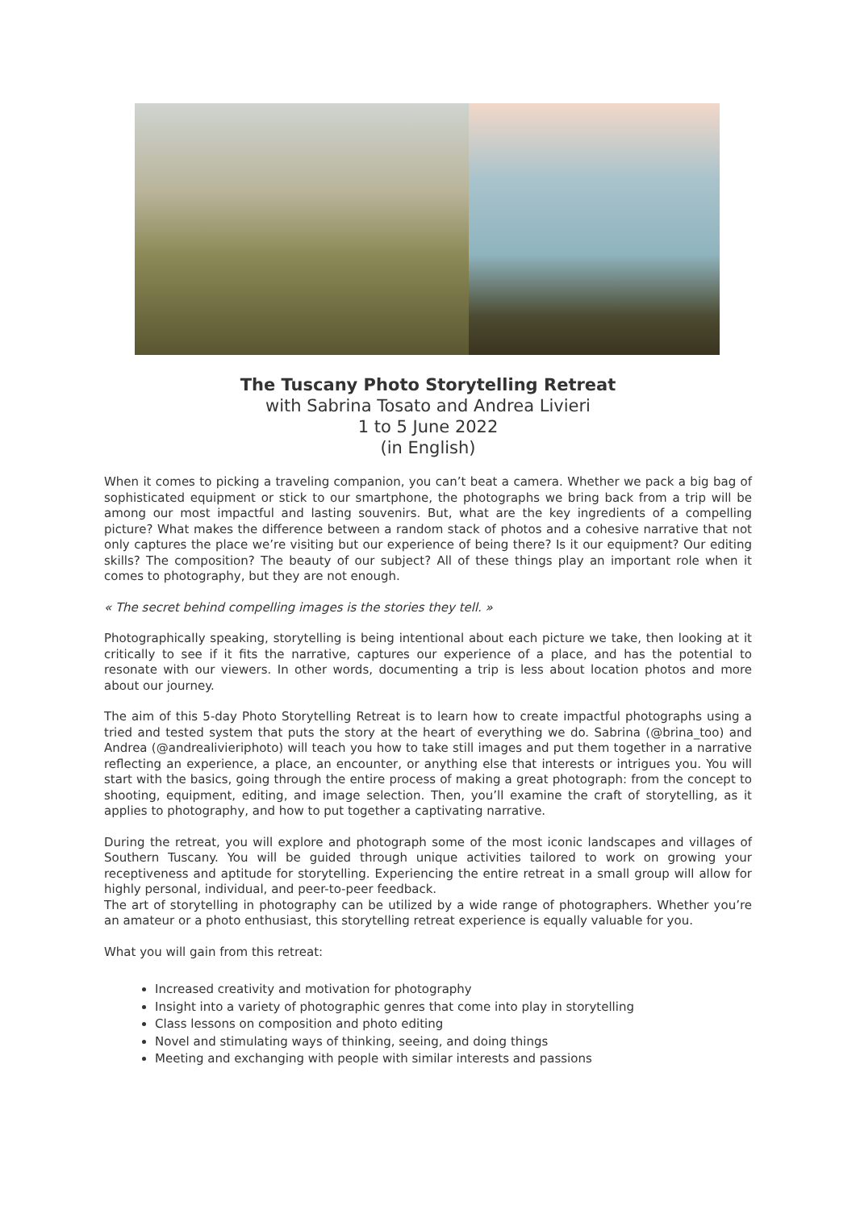The Tuscany Photo Storytelling Retreat
with Sabrina Tosato and Andrea Livieri
1 to 5 June 2022
(in English)
When it comes to picking a traveling companion, you can’t beat a camera. Whether we pack a big bag of sophisticated equipment or stick to our smartphone, the photographs we bring back from a trip will be among our most impactful and lasting souvenirs. But, what are the key ingredients of a compelling picture? What makes the difference between a random stack of photos and a cohesive narrative that not only captures the place we’re visiting but our experience of being there? Is it our equipment? Our editing skills? The composition? The beauty of our subject? All of these things play an important role when it comes to photography, but they are not enough.
« The secret behind compelling images is the stories they tell. »
Photographically speaking, storytelling is being intentional about each picture we take, then looking at it critically to see if it fits the narrative, captures our experience of a place, and has the potential to resonate with our viewers. In other words, documenting a trip is less about location photos and more about our journey.
The aim of this 5-day Photo Storytelling Retreat is to learn how to create impactful photographs using a tried and tested system that puts the story at the heart of everything we do. Sabrina (@brina_too) and Andrea (@andrealivieriphoto) will teach you how to take still images and put them together in a narrative reflecting an experience, a place, an encounter, or anything else that interests or intrigues you. You will start with the basics, going through the entire process of making a great photograph: from the concept to shooting, equipment, editing, and image selection. Then, you’ll examine the craft of storytelling, as it applies to photography, and how to put together a captivating narrative.
During the retreat, you will explore and photograph some of the most iconic landscapes and villages of Southern Tuscany. You will be guided through unique activities tailored to work on growing your receptiveness and aptitude for storytelling. Experiencing the entire retreat in a small group will allow for highly personal, individual, and peer-to-peer feedback.
The art of storytelling in photography can be utilized by a wide range of photographers. Whether you’re an amateur or a photo enthusiast, this storytelling retreat experience is equally valuable for you.
What you will gain from this retreat:
Increased creativity and motivation for photography
Insight into a variety of photographic genres that come into play in storytelling
Class lessons on composition and photo editing
Novel and stimulating ways of thinking, seeing, and doing things
Meeting and exchanging with people with similar interests and passions